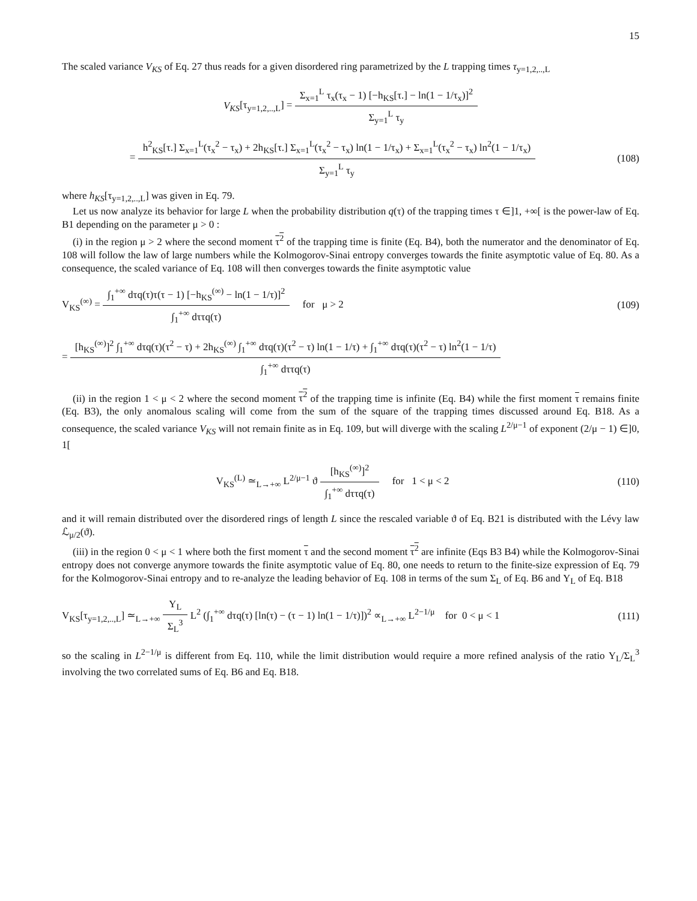15
The scaled variance V<sub>KS</sub> of Eq. 27 thus reads for a given disordered ring parametrized by the L trapping times τ<sub>y=1,2,..,L</sub>
V<sub>KS</sub>[τ<sub>y=1,2,..,L</sub>] = Σ<sub>x=1</sub><sup>L</sup> τ<sub>x</sub>(τ<sub>x</sub> − 1) [−h<sub>KS</sub>[τ.] − ln(1 − 1/τ<sub>x</sub>)]<sup>2</sup> Σ<sub>y=1</sub><sup>L</sup> τ<sub>y</sub>
= h<sup>2</sup><sub>KS</sub>[τ.] Σ<sub>x=1</sub><sup>L</sup>(τ<sub>x</sub><sup>2</sup> − τ<sub>x</sub>) + 2h<sub>KS</sub>[τ.] Σ<sub>x=1</sub><sup>L</sup>(τ<sub>x</sub><sup>2</sup> − τ<sub>x</sub>) ln(1 − 1/τ<sub>x</sub>) + Σ<sub>x=1</sub><sup>L</sup>(τ<sub>x</sub><sup>2</sup> − τ<sub>x</sub>) ln<sup>2</sup>(1 − 1/τ<sub>x</sub>) Σ<sub>y=1</sub><sup>L</sup> τ<sub>y</sub>
(108)
where h<sub>KS</sub>[τ<sub>y=1,2,..,L</sub>] was given in Eq. 79.
Let us now analyze its behavior for large L when the probability distribution q(τ) of the trapping times τ ∈]1, +∞[ is the power-law of Eq. B1 depending on the parameter μ > 0 :
(i) in the region μ > 2 where the second moment τ<sup>2</sup> of the trapping time is finite (Eq. B4), both the numerator and the denominator of Eq. 108 will follow the law of large numbers while the Kolmogorov-Sinai entropy converges towards the finite asymptotic value of Eq. 80. As a consequence, the scaled variance of Eq. 108 will then converges towards the finite asymptotic value
V<sub>KS</sub><sup>(∞)</sup> = ∫<sub>1</sub><sup>+∞</sup> dτq(τ)τ(τ − 1) [−h<sub>KS</sub><sup>(∞)</sup> − ln(1 − 1/τ)]<sup>2</sup> ∫<sub>1</sub><sup>+∞</sup> dττq(τ) for μ > 2
(109)
= [h<sub>KS</sub><sup>(∞)</sup>]<sup>2</sup> ∫<sub>1</sub><sup>+∞</sup> dτq(τ)(τ<sup>2</sup> − τ) + 2h<sub>KS</sub><sup>(∞)</sup> ∫<sub>1</sub><sup>+∞</sup> dτq(τ)(τ<sup>2</sup> − τ) ln(1 − 1/τ) + ∫<sub>1</sub><sup>+∞</sup> dτq(τ)(τ<sup>2</sup> − τ) ln<sup>2</sup>(1 − 1/τ) ∫<sub>1</sub><sup>+∞</sup> dττq(τ)
(ii) in the region 1 < μ < 2 where the second moment τ<sup>2</sup> of the trapping time is infinite (Eq. B4) while the first moment τ remains finite (Eq. B3), the only anomalous scaling will come from the sum of the square of the trapping times discussed around Eq. B18. As a consequence, the scaled variance V<sub>KS</sub> will not remain finite as in Eq. 109, but will diverge with the scaling L<sup>2/μ−1</sup> of exponent (2/μ − 1) ∈]0, 1[
V<sub>KS</sub><sup>(L)</sup> ≃<sub>L→+∞</sub> L<sup>2/μ−1</sup> ϑ [h<sub>KS</sub><sup>(∞)</sup>]<sup>2</sup> ∫<sub>1</sub><sup>+∞</sup> dττq(τ) for 1 < μ < 2
(110)
and it will remain distributed over the disordered rings of length L since the rescaled variable ϑ of Eq. B21 is distributed with the Lévy law ℒ<sub>μ/2</sub>(ϑ).
(iii) in the region 0 < μ < 1 where both the first moment τ and the second moment τ<sup>2</sup> are infinite (Eqs B3 B4) while the Kolmogorov-Sinai entropy does not converge anymore towards the finite asymptotic value of Eq. 80, one needs to return to the finite-size expression of Eq. 79 for the Kolmogorov-Sinai entropy and to re-analyze the leading behavior of Eq. 108 in terms of the sum Σ<sub>L</sub> of Eq. B6 and Υ<sub>L</sub> of Eq. B18
V<sub>KS</sub>[τ<sub>y=1,2,..,L</sub>] ≃<sub>L→+∞</sub> Υ<sub>L</sub> Σ<sub>L</sub><sup>3</sup> L<sup>2</sup> (∫<sub>1</sub><sup>+∞</sup> dτq(τ) [ln(τ) − (τ − 1) ln(1 − 1/τ)])<sup>2</sup> ∝<sub>L→+∞</sub> L<sup>2−1/μ</sup> for 0 < μ < 1
(111)
so the scaling in L<sup>2−1/μ</sup> is different from Eq. 110, while the limit distribution would require a more refined analysis of the ratio Υ<sub>L</sub>/Σ<sub>L</sub><sup>3</sup> involving the two correlated sums of Eq. B6 and Eq. B18.